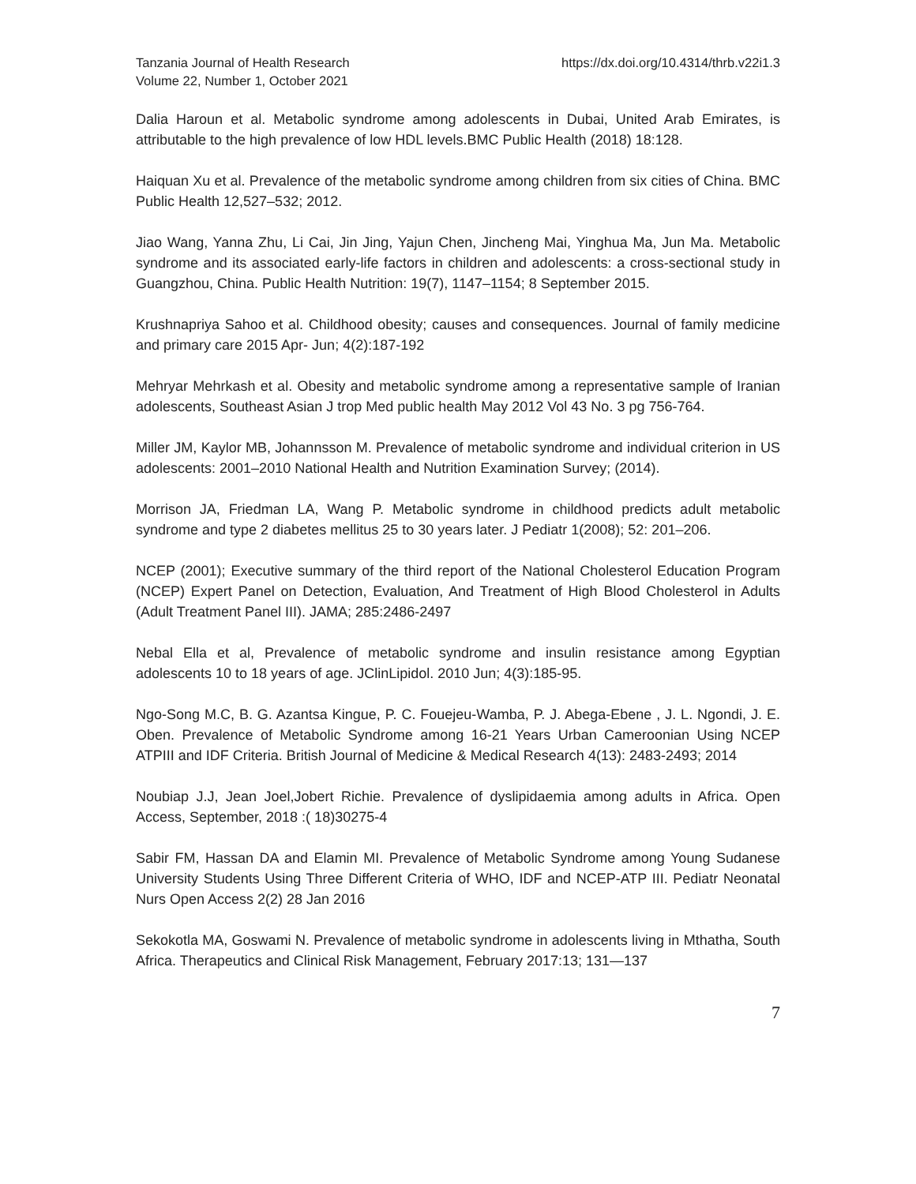Tanzania Journal of Health Research
Volume 22, Number 1, October 2021
https://dx.doi.org/10.4314/thrb.v22i1.3
Dalia Haroun et al. Metabolic syndrome among adolescents in Dubai, United Arab Emirates, is attributable to the high prevalence of low HDL levels.BMC Public Health (2018) 18:128.
Haiquan Xu et al. Prevalence of the metabolic syndrome among children from six cities of China. BMC Public Health 12,527–532; 2012.
Jiao Wang, Yanna Zhu, Li Cai, Jin Jing, Yajun Chen, Jincheng Mai, Yinghua Ma, Jun Ma. Metabolic syndrome and its associated early-life factors in children and adolescents: a cross-sectional study in Guangzhou, China. Public Health Nutrition: 19(7), 1147–1154; 8 September 2015.
Krushnapriya Sahoo et al. Childhood obesity; causes and consequences. Journal of family medicine and primary care 2015 Apr- Jun; 4(2):187-192
Mehryar Mehrkash et al. Obesity and metabolic syndrome among a representative sample of Iranian adolescents, Southeast Asian J trop Med public health May 2012 Vol 43 No. 3 pg 756-764.
Miller JM, Kaylor MB, Johannsson M. Prevalence of metabolic syndrome and individual criterion in US adolescents: 2001–2010 National Health and Nutrition Examination Survey; (2014).
Morrison JA, Friedman LA, Wang P. Metabolic syndrome in childhood predicts adult metabolic syndrome and type 2 diabetes mellitus 25 to 30 years later. J Pediatr 1(2008); 52: 201–206.
NCEP (2001); Executive summary of the third report of the National Cholesterol Education Program (NCEP) Expert Panel on Detection, Evaluation, And Treatment of High Blood Cholesterol in Adults (Adult Treatment Panel III). JAMA; 285:2486-2497
Nebal Ella et al, Prevalence of metabolic syndrome and insulin resistance among Egyptian adolescents 10 to 18 years of age. JClinLipidol. 2010 Jun; 4(3):185-95.
Ngo-Song M.C, B. G. Azantsa Kingue, P. C. Fouejeu-Wamba, P. J. Abega-Ebene , J. L. Ngondi, J. E. Oben. Prevalence of Metabolic Syndrome among 16-21 Years Urban Cameroonian Using NCEP ATPIII and IDF Criteria. British Journal of Medicine & Medical Research 4(13): 2483-2493; 2014
Noubiap J.J, Jean Joel,Jobert Richie. Prevalence of dyslipidaemia among adults in Africa. Open Access, September, 2018 :( 18)30275-4
Sabir FM, Hassan DA and Elamin MI. Prevalence of Metabolic Syndrome among Young Sudanese University Students Using Three Different Criteria of WHO, IDF and NCEP-ATP III. Pediatr Neonatal Nurs Open Access 2(2) 28 Jan 2016
Sekokotla MA, Goswami N. Prevalence of metabolic syndrome in adolescents living in Mthatha, South Africa. Therapeutics and Clinical Risk Management, February 2017:13; 131—137
7